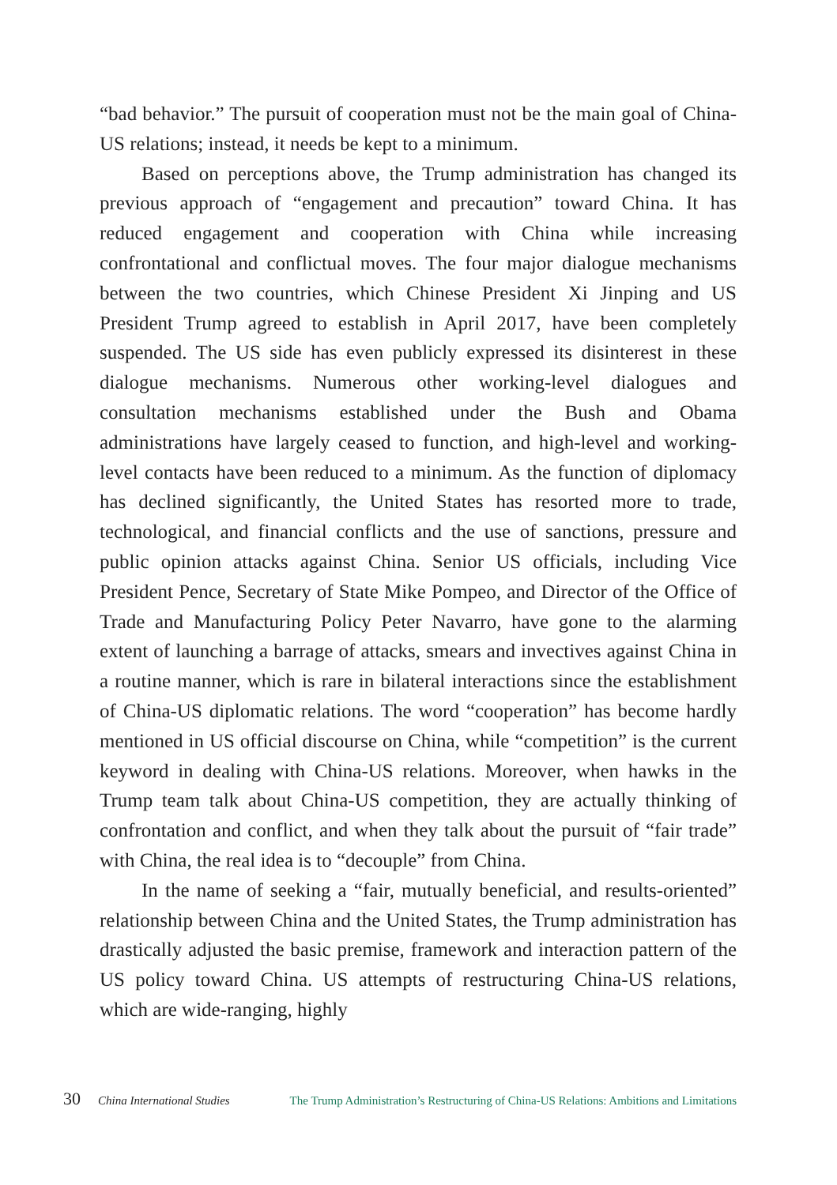“bad behavior.” The pursuit of cooperation must not be the main goal of China-US relations; instead, it needs be kept to a minimum.
Based on perceptions above, the Trump administration has changed its previous approach of “engagement and precaution” toward China. It has reduced engagement and cooperation with China while increasing confrontational and conflictual moves. The four major dialogue mechanisms between the two countries, which Chinese President Xi Jinping and US President Trump agreed to establish in April 2017, have been completely suspended. The US side has even publicly expressed its disinterest in these dialogue mechanisms. Numerous other working-level dialogues and consultation mechanisms established under the Bush and Obama administrations have largely ceased to function, and high-level and working-level contacts have been reduced to a minimum. As the function of diplomacy has declined significantly, the United States has resorted more to trade, technological, and financial conflicts and the use of sanctions, pressure and public opinion attacks against China. Senior US officials, including Vice President Pence, Secretary of State Mike Pompeo, and Director of the Office of Trade and Manufacturing Policy Peter Navarro, have gone to the alarming extent of launching a barrage of attacks, smears and invectives against China in a routine manner, which is rare in bilateral interactions since the establishment of China-US diplomatic relations. The word “cooperation” has become hardly mentioned in US official discourse on China, while “competition” is the current keyword in dealing with China-US relations. Moreover, when hawks in the Trump team talk about China-US competition, they are actually thinking of confrontation and conflict, and when they talk about the pursuit of “fair trade” with China, the real idea is to “decouple” from China.
In the name of seeking a “fair, mutually beneficial, and results-oriented” relationship between China and the United States, the Trump administration has drastically adjusted the basic premise, framework and interaction pattern of the US policy toward China. US attempts of restructuring China-US relations, which are wide-ranging, highly
30 China International Studies The Trump Administration’s Restructuring of China-US Relations: Ambitions and Limitations